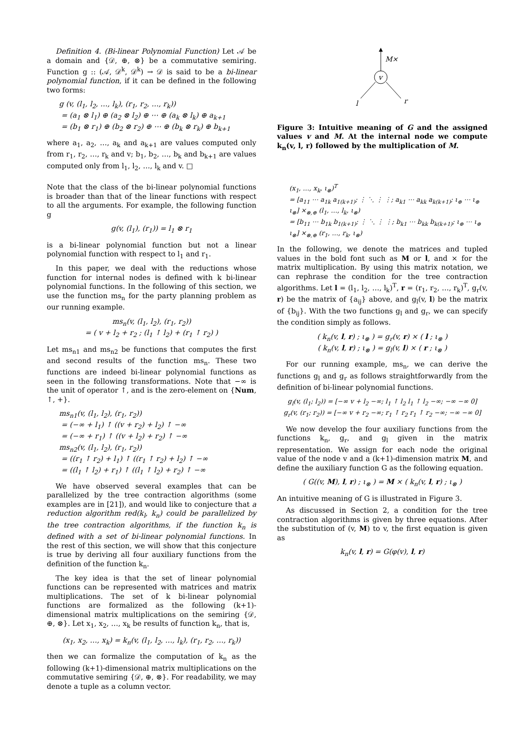Definition 4. (Bi-linear Polynomial Function) Let 𝒜 be a domain and {𝒟, ⊕, ⊗} be a commutative semiring. Function g :: (𝒜, 𝒟<sup>k</sup>, 𝒟<sup>k</sup>) → 𝒟 is said to be a bi-linear polynomial function, if it can be defined in the following two forms:
g (v, (l<sub>1</sub>, l<sub>2</sub>, …, l<sub>k</sub>), (r<sub>1</sub>, r<sub>2</sub>, …, r<sub>k</sub>))
= (a<sub>1</sub> ⊗ l<sub>1</sub>) ⊕ (a<sub>2</sub> ⊗ l<sub>2</sub>) ⊕ ⋯ ⊕ (a<sub>k</sub> ⊗ l<sub>k</sub>) ⊕ a<sub>k+1</sub>
= (b<sub>1</sub> ⊗ r<sub>1</sub>) ⊕ (b<sub>2</sub> ⊗ r<sub>2</sub>) ⊕ ⋯ ⊕ (b<sub>k</sub> ⊗ r<sub>k</sub>) ⊕ b<sub>k+1</sub>
where a<sub>1</sub>, a<sub>2</sub>, …, a<sub>k</sub> and a<sub>k+1</sub> are values computed only from r<sub>1</sub>, r<sub>2</sub>, …, r<sub>k</sub> and v; b<sub>1</sub>, b<sub>2</sub>, …, b<sub>k</sub> and b<sub>k+1</sub> are values computed only from l<sub>1</sub>, l<sub>2</sub>, …, l<sub>k</sub> and v. □
Note that the class of the bi-linear polynomial functions is broader than that of the linear functions with respect to all the arguments. For example, the following function g
g(v, (l<sub>1</sub>), (r<sub>1</sub>)) = l<sub>1</sub> ⊗ r<sub>1</sub>
is a bi-linear polynomial function but not a linear polynomial function with respect to l<sub>1</sub> and r<sub>1</sub>.
In this paper, we deal with the reductions whose function for internal nodes is defined with k bi-linear polynomial functions. In the following of this section, we use the function ms<sub>n</sub> for the party planning problem as our running example.
ms<sub>n</sub>(v, (l<sub>1</sub>, l<sub>2</sub>), (r<sub>1</sub>, r<sub>2</sub>))
= ( v + l<sub>2</sub> + r<sub>2</sub> ; (l<sub>1</sub> ↑ l<sub>2</sub>) + (r<sub>1</sub> ↑ r<sub>2</sub>) )
Let ms<sub>n1</sub> and ms<sub>n2</sub> be functions that computes the first and second results of the function ms<sub>n</sub>. These two functions are indeed bi-linear polynomial functions as seen in the following transformations. Note that −∞ is the unit of operator ↑, and is the zero-element on {Num, ↑, +}.
ms<sub>n1</sub>(v, (l<sub>1</sub>, l<sub>2</sub>), (r<sub>1</sub>, r<sub>2</sub>))
= (−∞ + l<sub>1</sub>) ↑ ((v + r<sub>2</sub>) + l<sub>2</sub>) ↑ −∞
= (−∞ + r<sub>1</sub>) ↑ ((v + l<sub>2</sub>) + r<sub>2</sub>) ↑ −∞
ms<sub>n2</sub>(v, (l<sub>1</sub>, l<sub>2</sub>), (r<sub>1</sub>, r<sub>2</sub>))
= ((r<sub>1</sub> ↑ r<sub>2</sub>) + l<sub>1</sub>) ↑ ((r<sub>1</sub> ↑ r<sub>2</sub>) + l<sub>2</sub>) ↑ −∞
= ((l<sub>1</sub> ↑ l<sub>2</sub>) + r<sub>1</sub>) ↑ ((l<sub>1</sub> ↑ l<sub>2</sub>) + r<sub>2</sub>) ↑ −∞
We have observed several examples that can be parallelized by the tree contraction algorithms (some examples are in [21]), and would like to conjecture that a reduction algorithm red(k<sub>l</sub>, k<sub>n</sub>) could be parallelized by the tree contraction algorithms, if the function k<sub>n</sub> is defined with a set of bi-linear polynomial functions. In the rest of this section, we will show that this conjecture is true by deriving all four auxiliary functions from the definition of the function k<sub>n</sub>.
The key idea is that the set of linear polynomial functions can be represented with matrices and matrix multiplications. The set of k bi-linear polynomial functions are formalized as the following (k+1)-dimensional matrix multiplications on the semiring {𝒟, ⊕, ⊗}. Let x<sub>1</sub>, x<sub>2</sub>, …, x<sub>k</sub> be results of function k<sub>n</sub>, that is,
(x<sub>1</sub>, x<sub>2</sub>, …, x<sub>k</sub>) = k<sub>n</sub>(v, (l<sub>1</sub>, l<sub>2</sub>, …, l<sub>k</sub>), (r<sub>1</sub>, r<sub>2</sub>, …, r<sub>k</sub>))
then we can formalize the computation of k<sub>n</sub> as the following (k+1)-dimensional matrix multiplications on the commutative semiring {𝒟, ⊕, ⊗}. For readability, we may denote a tuple as a column vector.
M×
v
l
r
Figure 3: Intuitive meaning of G and the assigned values v and M. At the internal node we compute k<sub>n</sub>(v, l, r) followed by the multiplication of M.
(x<sub>1</sub>, …, x<sub>k</sub>, ι<sub>⊗</sub>)<sup>T</sup>
= [a<sub>11</sub> ⋯ a<sub>1k</sub> a<sub>1(k+1)</sub>; ⋮ ⋱ ⋮ ⋮; a<sub>k1</sub> ⋯ a<sub>kk</sub> a<sub>k(k+1)</sub>; ι<sub>⊕</sub> ⋯ ι<sub>⊕</sub> ι<sub>⊗</sub>] ×<sub>⊗,⊕</sub> (l<sub>1</sub>, …, l<sub>k</sub>, ι<sub>⊗</sub>)
= [b<sub>11</sub> ⋯ b<sub>1k</sub> b<sub>1(k+1)</sub>; ⋮ ⋱ ⋮ ⋮; b<sub>k1</sub> ⋯ b<sub>kk</sub> b<sub>k(k+1)</sub>; ι<sub>⊕</sub> ⋯ ι<sub>⊕</sub> ι<sub>⊗</sub>] ×<sub>⊗,⊕</sub> (r<sub>1</sub>, …, r<sub>k</sub>, ι<sub>⊗</sub>)
In the following, we denote the matrices and tupled values in the bold font such as M or l, and × for the matrix multiplication. By using this matrix notation, we can rephrase the condition for the tree contraction algorithms. Let l = (l<sub>1</sub>, l<sub>2</sub>, …, l<sub>k</sub>)<sup>T</sup>, r = (r<sub>1</sub>, r<sub>2</sub>, …, r<sub>k</sub>)<sup>T</sup>, g<sub>r</sub>(v, r) be the matrix of {a<sub>ij</sub>} above, and g<sub>l</sub>(v, l) be the matrix of {b<sub>ij</sub>}. With the two functions g<sub>l</sub> and g<sub>r</sub>, we can specify the condition simply as follows.
( k<sub>n</sub>(v, l, r) ; ι<sub>⊗</sub> ) = g<sub>r</sub>(v, r) × ( l ; ι<sub>⊗</sub> )
( k<sub>n</sub>(v, l, r) ; ι<sub>⊗</sub> ) = g<sub>l</sub>(v, l) × ( r ; ι<sub>⊗</sub> )
For our running example, ms<sub>n</sub>, we can derive the functions g<sub>l</sub> and g<sub>r</sub> as follows straightforwardly from the definition of bi-linear polynomial functions.
g<sub>l</sub>(v, (l<sub>1</sub>; l<sub>2</sub>)) = [−∞ v + l<sub>2</sub> −∞; l<sub>1</sub> ↑ l<sub>2</sub> l<sub>1</sub> ↑ l<sub>2</sub> −∞; −∞ −∞ 0]
g<sub>r</sub>(v, (r<sub>1</sub>; r<sub>2</sub>)) = [−∞ v + r<sub>2</sub> −∞; r<sub>1</sub> ↑ r<sub>2</sub> r<sub>1</sub> ↑ r<sub>2</sub> −∞; −∞ −∞ 0]
We now develop the four auxiliary functions from the functions k<sub>n</sub>, g<sub>r</sub>, and g<sub>l</sub> given in the matrix representation. We assign for each node the original value of the node v and a (k+1)-dimension matrix M, and define the auxiliary function G as the following equation.
( G((v, M), l, r) ; ι<sub>⊗</sub> ) = M × ( k<sub>n</sub>(v, l, r) ; ι<sub>⊗</sub> )
An intuitive meaning of G is illustrated in Figure 3.
As discussed in Section 2, a condition for the tree contraction algorithms is given by three equations. After the substitution of (v, M) to v, the first equation is given as
k<sub>n</sub>(v, l, r) = G(φ(v), l, r)